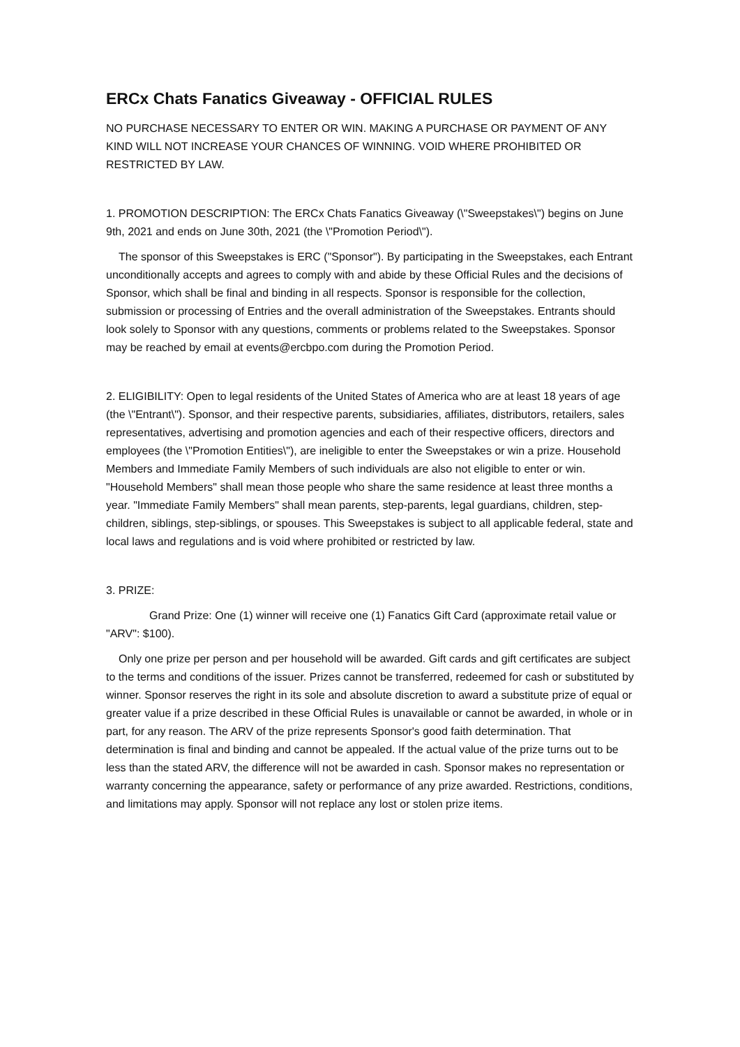ERCx Chats Fanatics Giveaway - OFFICIAL RULES
NO PURCHASE NECESSARY TO ENTER OR WIN. MAKING A PURCHASE OR PAYMENT OF ANY KIND WILL NOT INCREASE YOUR CHANCES OF WINNING. VOID WHERE PROHIBITED OR RESTRICTED BY LAW.
1. PROMOTION DESCRIPTION: The ERCx Chats Fanatics Giveaway (\"Sweepstakes\") begins on June 9th, 2021 and ends on June 30th, 2021 (the \"Promotion Period\").
The sponsor of this Sweepstakes is ERC ("Sponsor"). By participating in the Sweepstakes, each Entrant unconditionally accepts and agrees to comply with and abide by these Official Rules and the decisions of Sponsor, which shall be final and binding in all respects. Sponsor is responsible for the collection, submission or processing of Entries and the overall administration of the Sweepstakes. Entrants should look solely to Sponsor with any questions, comments or problems related to the Sweepstakes. Sponsor may be reached by email at events@ercbpo.com during the Promotion Period.
2. ELIGIBILITY: Open to legal residents of the United States of America who are at least 18 years of age (the \"Entrant\"). Sponsor, and their respective parents, subsidiaries, affiliates, distributors, retailers, sales representatives, advertising and promotion agencies and each of their respective officers, directors and employees (the \"Promotion Entities\"), are ineligible to enter the Sweepstakes or win a prize. Household Members and Immediate Family Members of such individuals are also not eligible to enter or win. "Household Members" shall mean those people who share the same residence at least three months a year. "Immediate Family Members" shall mean parents, step-parents, legal guardians, children, step-children, siblings, step-siblings, or spouses. This Sweepstakes is subject to all applicable federal, state and local laws and regulations and is void where prohibited or restricted by law.
3. PRIZE:
Grand Prize: One (1) winner will receive one (1) Fanatics Gift Card (approximate retail value or "ARV": $100).
Only one prize per person and per household will be awarded. Gift cards and gift certificates are subject to the terms and conditions of the issuer. Prizes cannot be transferred, redeemed for cash or substituted by winner. Sponsor reserves the right in its sole and absolute discretion to award a substitute prize of equal or greater value if a prize described in these Official Rules is unavailable or cannot be awarded, in whole or in part, for any reason. The ARV of the prize represents Sponsor's good faith determination. That determination is final and binding and cannot be appealed. If the actual value of the prize turns out to be less than the stated ARV, the difference will not be awarded in cash. Sponsor makes no representation or warranty concerning the appearance, safety or performance of any prize awarded. Restrictions, conditions, and limitations may apply. Sponsor will not replace any lost or stolen prize items.